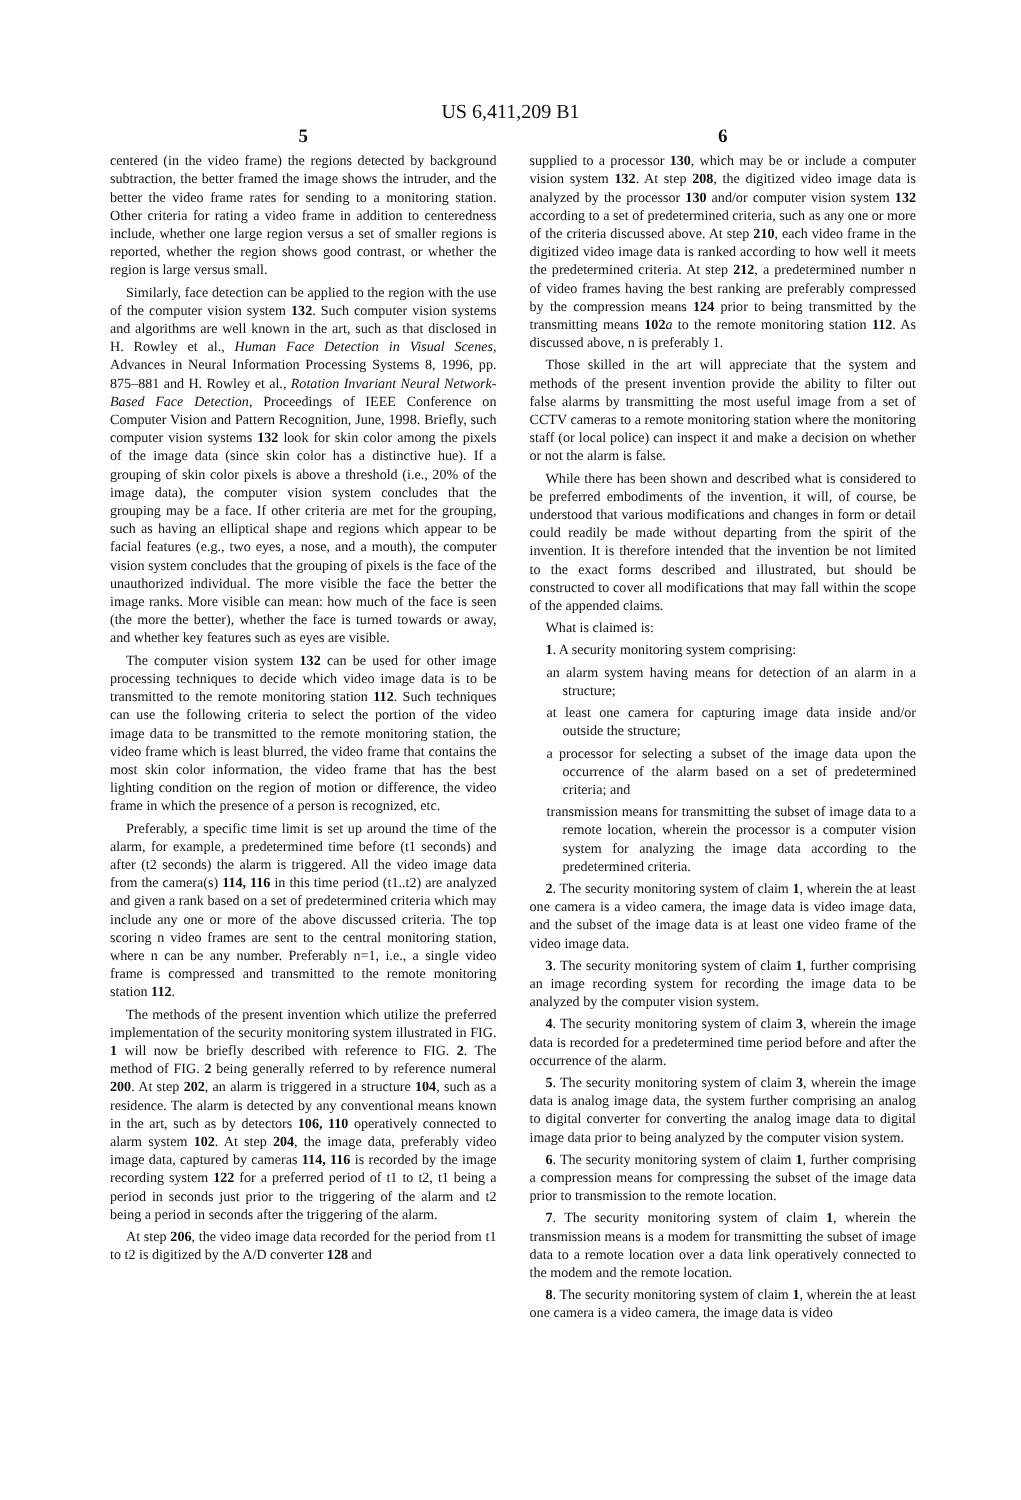US 6,411,209 B1
5
centered (in the video frame) the regions detected by background subtraction, the better framed the image shows the intruder, and the better the video frame rates for sending to a monitoring station. Other criteria for rating a video frame in addition to centeredness include, whether one large region versus a set of smaller regions is reported, whether the region shows good contrast, or whether the region is large versus small.
Similarly, face detection can be applied to the region with the use of the computer vision system 132. Such computer vision systems and algorithms are well known in the art, such as that disclosed in H. Rowley et al., Human Face Detection in Visual Scenes, Advances in Neural Information Processing Systems 8, 1996, pp. 875–881 and H. Rowley et al., Rotation Invariant Neural Network-Based Face Detection, Proceedings of IEEE Conference on Computer Vision and Pattern Recognition, June, 1998. Briefly, such computer vision systems 132 look for skin color among the pixels of the image data (since skin color has a distinctive hue). If a grouping of skin color pixels is above a threshold (i.e., 20% of the image data), the computer vision system concludes that the grouping may be a face. If other criteria are met for the grouping, such as having an elliptical shape and regions which appear to be facial features (e.g., two eyes, a nose, and a mouth), the computer vision system concludes that the grouping of pixels is the face of the unauthorized individual. The more visible the face the better the image ranks. More visible can mean: how much of the face is seen (the more the better), whether the face is turned towards or away, and whether key features such as eyes are visible.
The computer vision system 132 can be used for other image processing techniques to decide which video image data is to be transmitted to the remote monitoring station 112. Such techniques can use the following criteria to select the portion of the video image data to be transmitted to the remote monitoring station, the video frame which is least blurred, the video frame that contains the most skin color information, the video frame that has the best lighting condition on the region of motion or difference, the video frame in which the presence of a person is recognized, etc.
Preferably, a specific time limit is set up around the time of the alarm, for example, a predetermined time before (t1 seconds) and after (t2 seconds) the alarm is triggered. All the video image data from the camera(s) 114, 116 in this time period (t1..t2) are analyzed and given a rank based on a set of predetermined criteria which may include any one or more of the above discussed criteria. The top scoring n video frames are sent to the central monitoring station, where n can be any number. Preferably n=1, i.e., a single video frame is compressed and transmitted to the remote monitoring station 112.
The methods of the present invention which utilize the preferred implementation of the security monitoring system illustrated in FIG. 1 will now be briefly described with reference to FIG. 2. The method of FIG. 2 being generally referred to by reference numeral 200. At step 202, an alarm is triggered in a structure 104, such as a residence. The alarm is detected by any conventional means known in the art, such as by detectors 106, 110 operatively connected to alarm system 102. At step 204, the image data, preferably video image data, captured by cameras 114, 116 is recorded by the image recording system 122 for a preferred period of t1 to t2, t1 being a period in seconds just prior to the triggering of the alarm and t2 being a period in seconds after the triggering of the alarm.
At step 206, the video image data recorded for the period from t1 to t2 is digitized by the A/D converter 128 and
6
supplied to a processor 130, which may be or include a computer vision system 132. At step 208, the digitized video image data is analyzed by the processor 130 and/or computer vision system 132 according to a set of predetermined criteria, such as any one or more of the criteria discussed above. At step 210, each video frame in the digitized video image data is ranked according to how well it meets the predetermined criteria. At step 212, a predetermined number n of video frames having the best ranking are preferably compressed by the compression means 124 prior to being transmitted by the transmitting means 102 a to the remote monitoring station 112. As discussed above, n is preferably 1.
Those skilled in the art will appreciate that the system and methods of the present invention provide the ability to filter out false alarms by transmitting the most useful image from a set of CCTV cameras to a remote monitoring station where the monitoring staff (or local police) can inspect it and make a decision on whether or not the alarm is false.
While there has been shown and described what is considered to be preferred embodiments of the invention, it will, of course, be understood that various modifications and changes in form or detail could readily be made without departing from the spirit of the invention. It is therefore intended that the invention be not limited to the exact forms described and illustrated, but should be constructed to cover all modifications that may fall within the scope of the appended claims.
What is claimed is:
1. A security monitoring system comprising:
an alarm system having means for detection of an alarm in a structure;
at least one camera for capturing image data inside and/or outside the structure;
a processor for selecting a subset of the image data upon the occurrence of the alarm based on a set of predetermined criteria; and
transmission means for transmitting the subset of image data to a remote location, wherein the processor is a computer vision system for analyzing the image data according to the predetermined criteria.
2. The security monitoring system of claim 1, wherein the at least one camera is a video camera, the image data is video image data, and the subset of the image data is at least one video frame of the video image data.
3. The security monitoring system of claim 1, further comprising an image recording system for recording the image data to be analyzed by the computer vision system.
4. The security monitoring system of claim 3, wherein the image data is recorded for a predetermined time period before and after the occurrence of the alarm.
5. The security monitoring system of claim 3, wherein the image data is analog image data, the system further comprising an analog to digital converter for converting the analog image data to digital image data prior to being analyzed by the computer vision system.
6. The security monitoring system of claim 1, further comprising a compression means for compressing the subset of the image data prior to transmission to the remote location.
7. The security monitoring system of claim 1, wherein the transmission means is a modem for transmitting the subset of image data to a remote location over a data link operatively connected to the modem and the remote location.
8. The security monitoring system of claim 1, wherein the at least one camera is a video camera, the image data is video